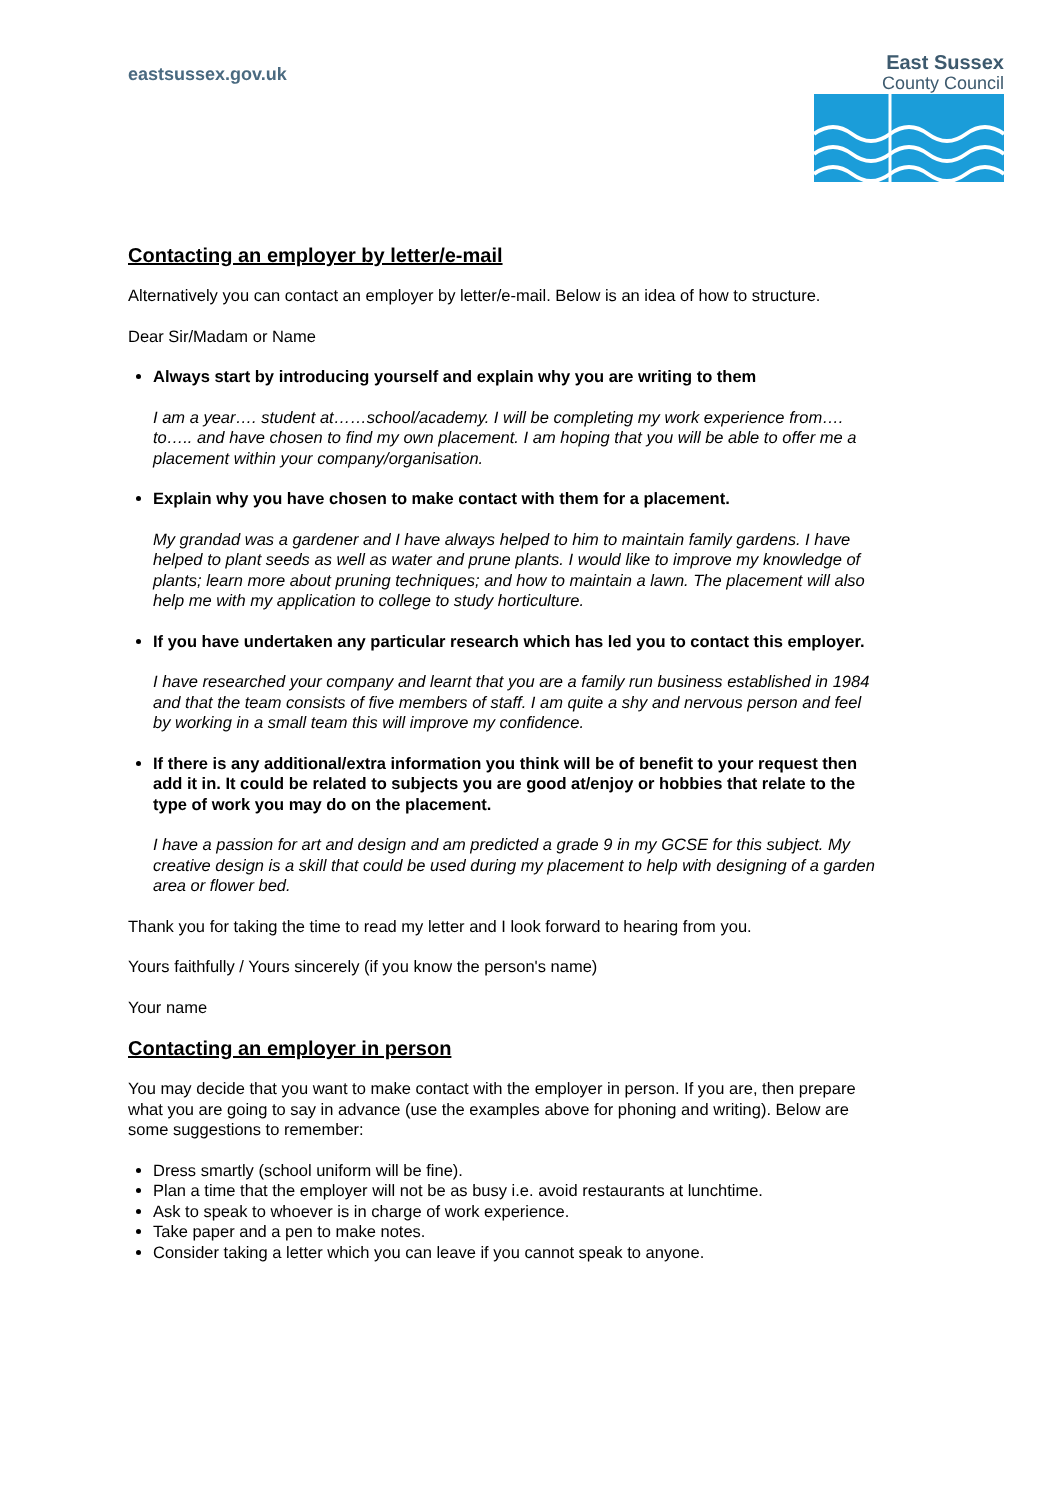eastsussex.gov.uk
East Sussex
County Council
Contacting an employer by letter/e-mail
Alternatively you can contact an employer by letter/e-mail. Below is an idea of how to structure.
Dear Sir/Madam or Name
Always start by introducing yourself and explain why you are writing to them
I am a year…. student at……school/academy. I will be completing my work experience from…. to….. and have chosen to find my own placement. I am hoping that you will be able to offer me a placement within your company/organisation.
Explain why you have chosen to make contact with them for a placement.
My grandad was a gardener and I have always helped to him to maintain family gardens. I have helped to plant seeds as well as water and prune plants. I would like to improve my knowledge of plants; learn more about pruning techniques; and how to maintain a lawn. The placement will also help me with my application to college to study horticulture.
If you have undertaken any particular research which has led you to contact this employer.
I have researched your company and learnt that you are a family run business established in 1984 and that the team consists of five members of staff. I am quite a shy and nervous person and feel by working in a small team this will improve my confidence.
If there is any additional/extra information you think will be of benefit to your request then add it in. It could be related to subjects you are good at/enjoy or hobbies that relate to the type of work you may do on the placement.
I have a passion for art and design and am predicted a grade 9 in my GCSE for this subject. My creative design is a skill that could be used during my placement to help with designing of a garden area or flower bed.
Thank you for taking the time to read my letter and I look forward to hearing from you.
Yours faithfully / Yours sincerely (if you know the person's name)
Your name
Contacting an employer in person
You may decide that you want to make contact with the employer in person. If you are, then prepare what you are going to say in advance (use the examples above for phoning and writing). Below are some suggestions to remember:
Dress smartly (school uniform will be fine).
Plan a time that the employer will not be as busy i.e. avoid restaurants at lunchtime.
Ask to speak to whoever is in charge of work experience.
Take paper and a pen to make notes.
Consider taking a letter which you can leave if you cannot speak to anyone.